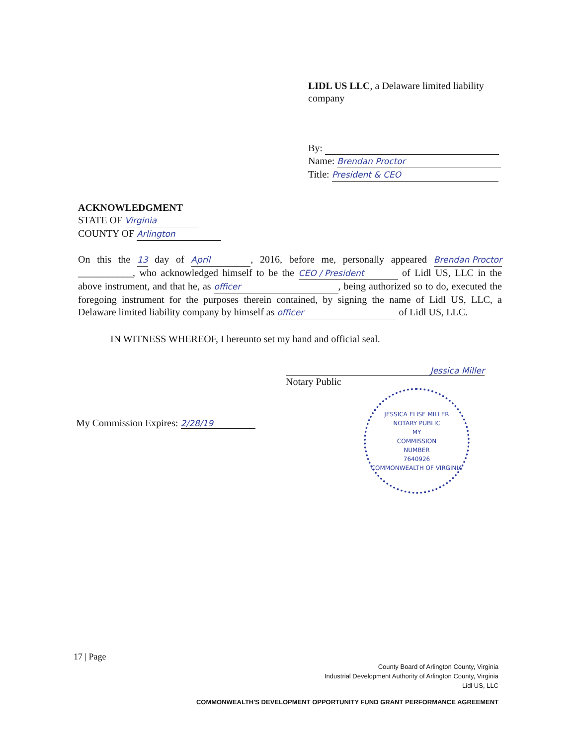LIDL US LLC, a Delaware limited liability company
By:
Name: Brendan Proctor
Title: President & CEO
ACKNOWLEDGMENT
STATE OF Virginia
COUNTY OF Arlington
On this the 13 day of April, 2016, before me, personally appeared Brendan Proctor ___________, who acknowledged himself to be the CEO / President of Lidl US, LLC in the above instrument, and that he, as officer, being authorized so to do, executed the foregoing instrument for the purposes therein contained, by signing the name of Lidl US, LLC, a Delaware limited liability company by himself as officer of Lidl US, LLC.
IN WITNESS WHEREOF, I hereunto set my hand and official seal.
Jessica Miller
Notary Public
My Commission Expires: 2/28/19
JESSICA ELISE MILLER
NOTARY PUBLIC
MY
COMMISSION
NUMBER
7640926
COMMONWEALTH OF VIRGINIA
17 | Page
County Board of Arlington County, Virginia
Industrial Development Authority of Arlington County, Virginia
Lidl US, LLC
COMMONWEALTH'S DEVELOPMENT OPPORTUNITY FUND GRANT PERFORMANCE AGREEMENT